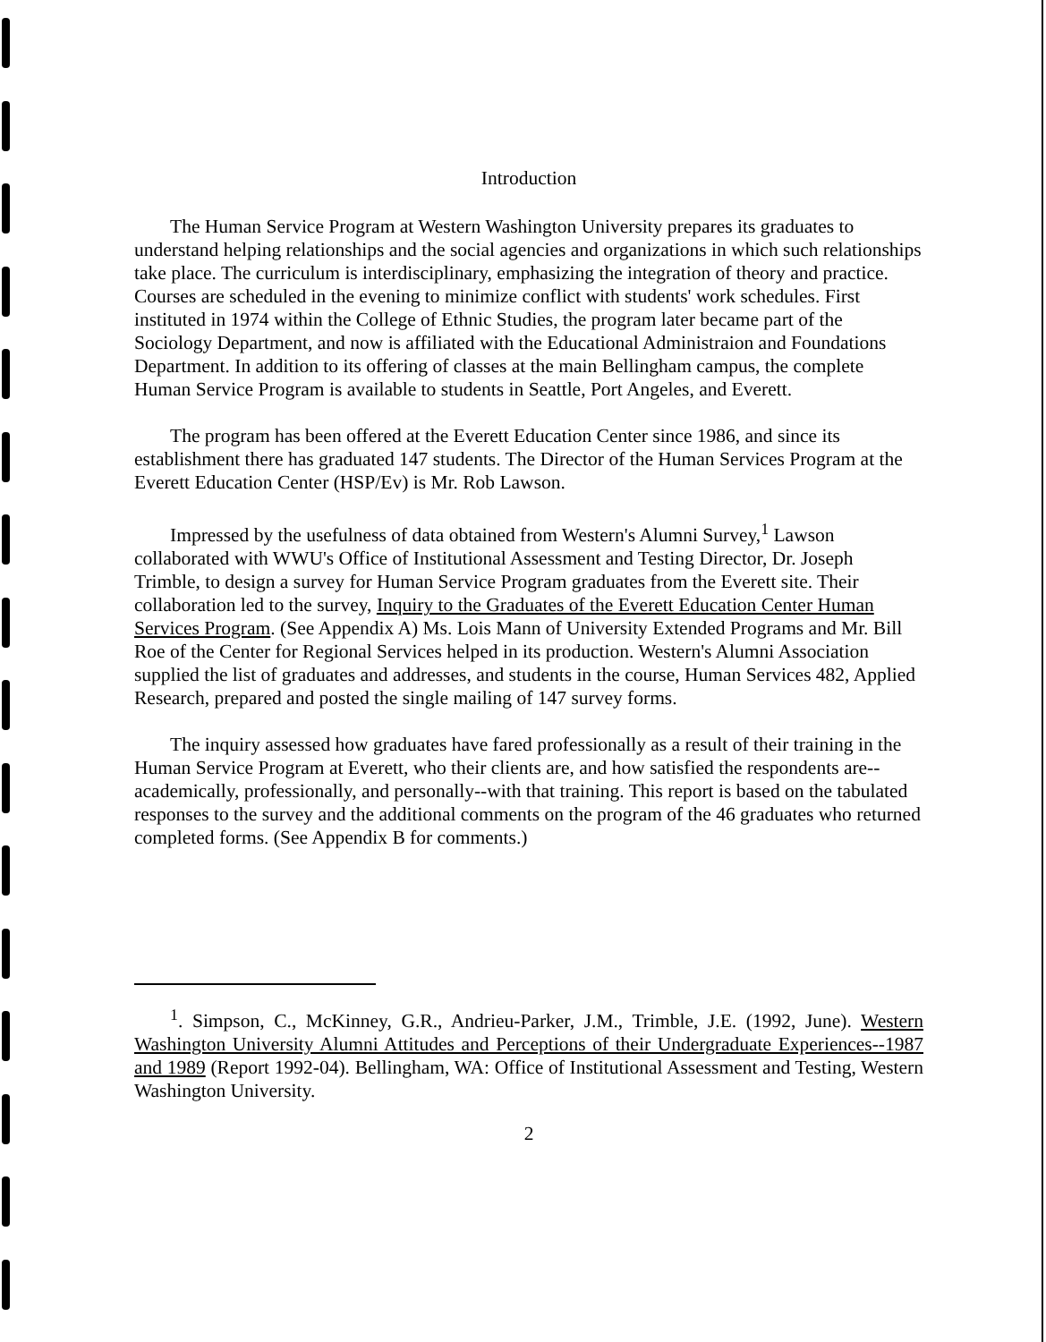Introduction
The Human Service Program at Western Washington University prepares its graduates to understand helping relationships and the social agencies and organizations in which such relationships take place. The curriculum is interdisciplinary, emphasizing the integration of theory and practice. Courses are scheduled in the evening to minimize conflict with students' work schedules. First instituted in 1974 within the College of Ethnic Studies, the program later became part of the Sociology Department, and now is affiliated with the Educational Administraion and Foundations Department. In addition to its offering of classes at the main Bellingham campus, the complete Human Service Program is available to students in Seattle, Port Angeles, and Everett.
The program has been offered at the Everett Education Center since 1986, and since its establishment there has graduated 147 students. The Director of the Human Services Program at the Everett Education Center (HSP/Ev) is Mr. Rob Lawson.
Impressed by the usefulness of data obtained from Western's Alumni Survey,<sup>1</sup> Lawson collaborated with WWU's Office of Institutional Assessment and Testing Director, Dr. Joseph Trimble, to design a survey for Human Service Program graduates from the Everett site. Their collaboration led to the survey, Inquiry to the Graduates of the Everett Education Center Human Services Program. (See Appendix A) Ms. Lois Mann of University Extended Programs and Mr. Bill Roe of the Center for Regional Services helped in its production. Western's Alumni Association supplied the list of graduates and addresses, and students in the course, Human Services 482, Applied Research, prepared and posted the single mailing of 147 survey forms.
The inquiry assessed how graduates have fared professionally as a result of their training in the Human Service Program at Everett, who their clients are, and how satisfied the respondents are--academically, professionally, and personally--with that training. This report is based on the tabulated responses to the survey and the additional comments on the program of the 46 graduates who returned completed forms. (See Appendix B for comments.)
<sup>1</sup>. Simpson, C., McKinney, G.R., Andrieu-Parker, J.M., Trimble, J.E. (1992, June). Western Washington University Alumni Attitudes and Perceptions of their Undergraduate Experiences--1987 and 1989 (Report 1992-04). Bellingham, WA: Office of Institutional Assessment and Testing, Western Washington University.
2